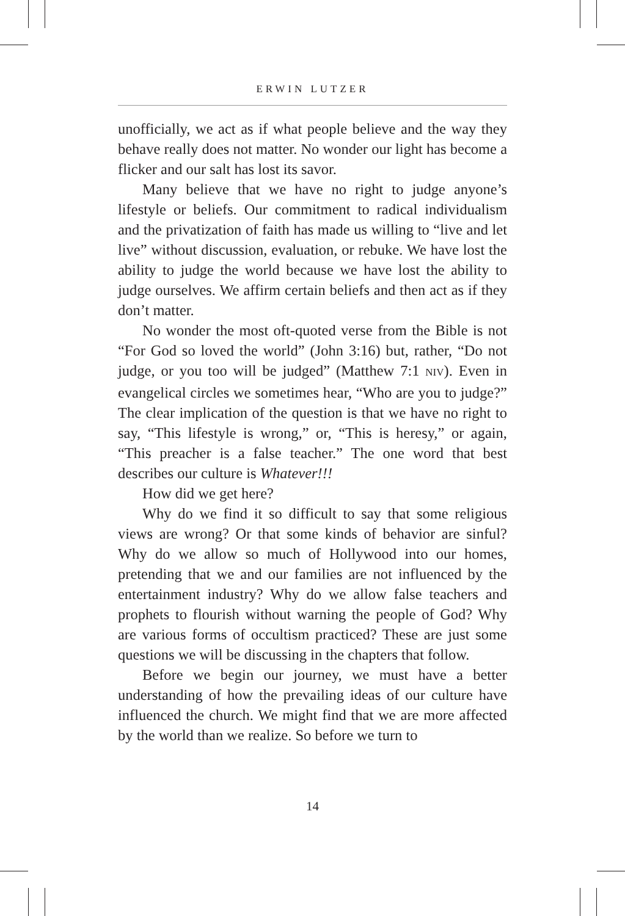ERWIN LUTZER
unofficially, we act as if what people believe and the way they behave really does not matter. No wonder our light has become a flicker and our salt has lost its savor.
Many believe that we have no right to judge anyone’s lifestyle or beliefs. Our commitment to radical individualism and the privatization of faith has made us willing to “live and let live” without discussion, evaluation, or rebuke. We have lost the ability to judge the world because we have lost the ability to judge ourselves. We affirm certain beliefs and then act as if they don’t matter.
No wonder the most oft-quoted verse from the Bible is not “For God so loved the world” (John 3:16) but, rather, “Do not judge, or you too will be judged” (Matthew 7:1 NIV). Even in evangelical circles we sometimes hear, “Who are you to judge?” The clear implication of the question is that we have no right to say, “This lifestyle is wrong,” or, “This is heresy,” or again, “This preacher is a false teacher.” The one word that best describes our culture is Whatever!!!
How did we get here?
Why do we find it so difficult to say that some religious views are wrong? Or that some kinds of behavior are sinful? Why do we allow so much of Hollywood into our homes, pretending that we and our families are not influenced by the entertainment industry? Why do we allow false teachers and prophets to flourish without warning the people of God? Why are various forms of occultism practiced? These are just some questions we will be discussing in the chapters that follow.
Before we begin our journey, we must have a better understanding of how the prevailing ideas of our culture have influenced the church. We might find that we are more affected by the world than we realize. So before we turn to
14